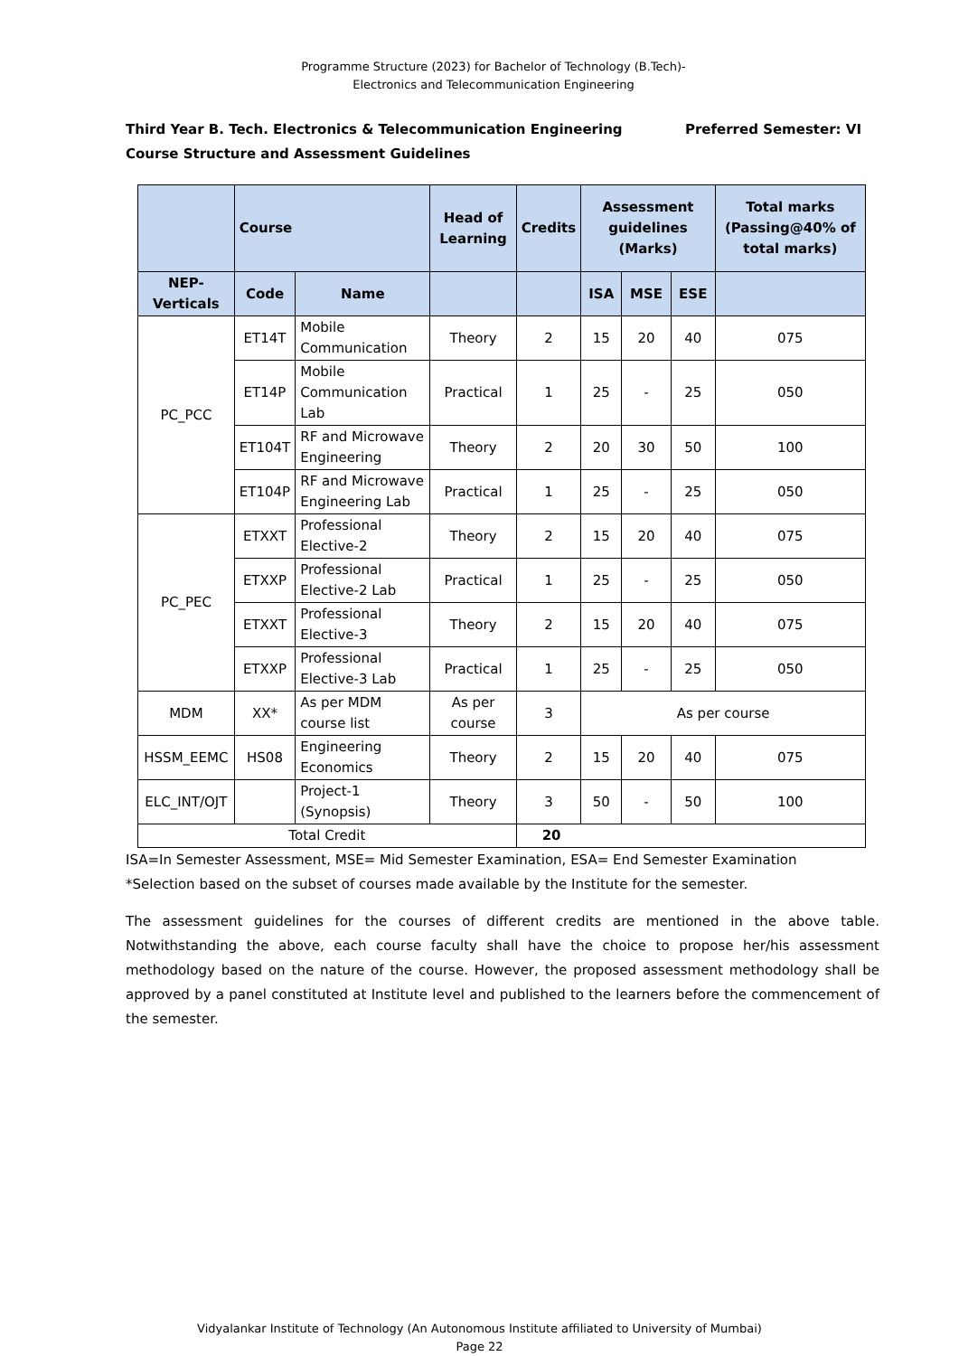Programme Structure (2023) for Bachelor of Technology (B.Tech)-
Electronics and Telecommunication Engineering
Third Year B. Tech. Electronics & Telecommunication Engineering Preferred Semester: VI
Course Structure and Assessment Guidelines
| | Course | | Head of Learning | Credits | Assessment guidelines (Marks) | | | Total marks (Passing@40% of total marks) |
| --- | --- | --- | --- | --- | --- | --- | --- | --- |
| NEP-Verticals | Code | Name | | | ISA | MSE | ESE | |
| PC_PCC | ET14T | Mobile Communication | Theory | 2 | 15 | 20 | 40 | 075 |
| | ET14P | Mobile Communication Lab | Practical | 1 | 25 | - | 25 | 050 |
| | ET104T | RF and Microwave Engineering | Theory | 2 | 20 | 30 | 50 | 100 |
| | ET104P | RF and Microwave Engineering Lab | Practical | 1 | 25 | - | 25 | 050 |
| PC_PEC | ETXXT | Professional Elective-2 | Theory | 2 | 15 | 20 | 40 | 075 |
| | ETXXP | Professional Elective-2 Lab | Practical | 1 | 25 | - | 25 | 050 |
| | ETXXT | Professional Elective-3 | Theory | 2 | 15 | 20 | 40 | 075 |
| | ETXXP | Professional Elective-3 Lab | Practical | 1 | 25 | - | 25 | 050 |
| MDM | XX* | As per MDM course list | As per course | 3 | As per course | | | |
| HSSM_EEMC | HS08 | Engineering Economics | Theory | 2 | 15 | 20 | 40 | 075 |
| ELC_INT/OJT | | Project-1 (Synopsis) | Theory | 3 | 50 | - | 50 | 100 |
| Total Credit | | | | 20 | | | | |
ISA=In Semester Assessment, MSE= Mid Semester Examination, ESA= End Semester Examination
*Selection based on the subset of courses made available by the Institute for the semester.
The assessment guidelines for the courses of different credits are mentioned in the above table. Notwithstanding the above, each course faculty shall have the choice to propose her/his assessment methodology based on the nature of the course. However, the proposed assessment methodology shall be approved by a panel constituted at Institute level and published to the learners before the commencement of the semester.
Vidyalankar Institute of Technology (An Autonomous Institute affiliated to University of Mumbai)
Page 22